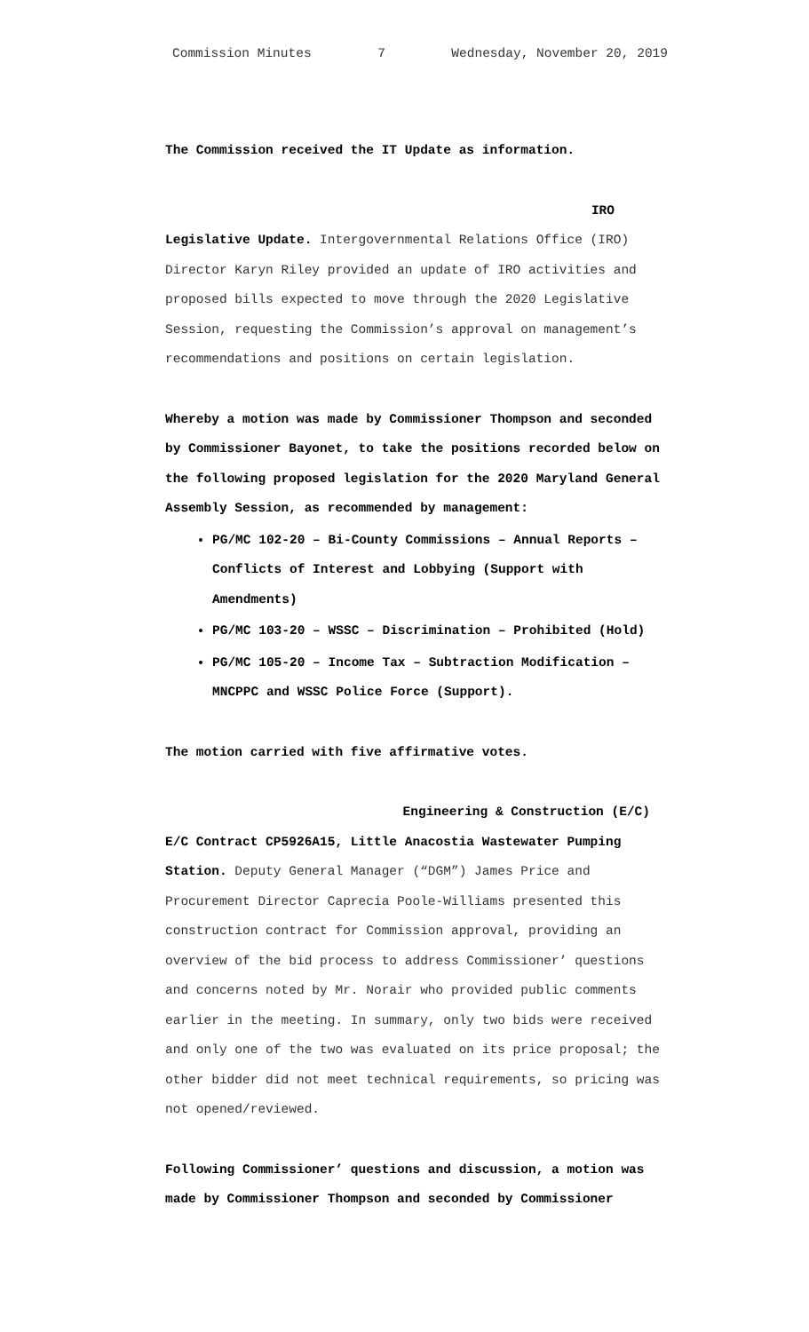Commission Minutes 7 Wednesday, November 20, 2019
The Commission received the IT Update as information.
IRO
Legislative Update. Intergovernmental Relations Office (IRO) Director Karyn Riley provided an update of IRO activities and proposed bills expected to move through the 2020 Legislative Session, requesting the Commission’s approval on management’s recommendations and positions on certain legislation.
Whereby a motion was made by Commissioner Thompson and seconded by Commissioner Bayonet, to take the positions recorded below on the following proposed legislation for the 2020 Maryland General Assembly Session, as recommended by management:
PG/MC 102-20 – Bi-County Commissions – Annual Reports – Conflicts of Interest and Lobbying (Support with Amendments)
PG/MC 103-20 – WSSC – Discrimination – Prohibited (Hold)
PG/MC 105-20 – Income Tax – Subtraction Modification – MNCPPC and WSSC Police Force (Support).
The motion carried with five affirmative votes.
Engineering & Construction (E/C)
E/C Contract CP5926A15, Little Anacostia Wastewater Pumping Station. Deputy General Manager (“DGM”) James Price and Procurement Director Caprecia Poole-Williams presented this construction contract for Commission approval, providing an overview of the bid process to address Commissioner’ questions and concerns noted by Mr. Norair who provided public comments earlier in the meeting. In summary, only two bids were received and only one of the two was evaluated on its price proposal; the other bidder did not meet technical requirements, so pricing was not opened/reviewed.
Following Commissioner’ questions and discussion, a motion was made by Commissioner Thompson and seconded by Commissioner